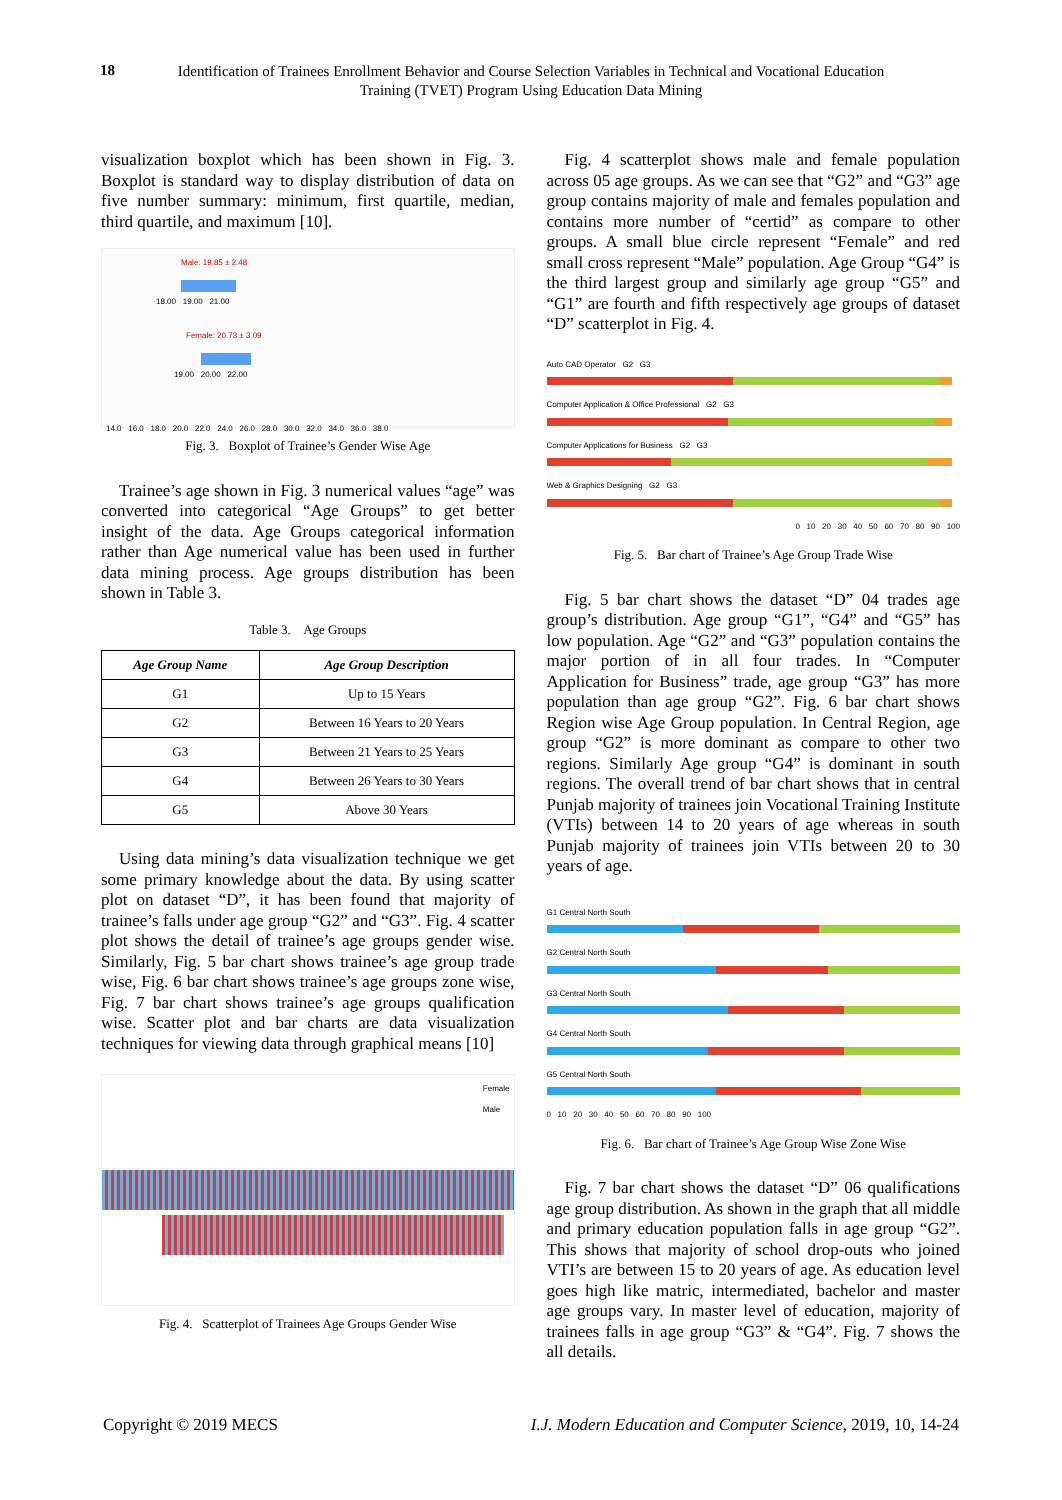18
Identification of Trainees Enrollment Behavior and Course Selection Variables in Technical and Vocational Education Training (TVET) Program Using Education Data Mining
visualization boxplot which has been shown in Fig. 3. Boxplot is standard way to display distribution of data on five number summary: minimum, first quartile, median, third quartile, and maximum [10].
Male: 19.85 ± 2.48
18.00 19.00 21.00
Female: 20.73 ± 3.09
19.00 20.00 22.00
14.0 16.0 18.0 20.0 22.0 24.0 26.0 28.0 30.0 32.0 34.0 36.0 38.0
Fig. 3. Boxplot of Trainee’s Gender Wise Age
Trainee’s age shown in Fig. 3 numerical values “age” was converted into categorical “Age Groups” to get better insight of the data. Age Groups categorical information rather than Age numerical value has been used in further data mining process. Age groups distribution has been shown in Table 3.
Table 3. Age Groups
| Age Group Name | Age Group Description |
| --- | --- |
| G1 | Up to 15 Years |
| G2 | Between 16 Years to 20 Years |
| G3 | Between 21 Years to 25 Years |
| G4 | Between 26 Years to 30 Years |
| G5 | Above 30 Years |
Using data mining’s data visualization technique we get some primary knowledge about the data. By using scatter plot on dataset “D”, it has been found that majority of trainee’s falls under age group “G2” and “G3”. Fig. 4 scatter plot shows the detail of trainee’s age groups gender wise. Similarly, Fig. 5 bar chart shows trainee’s age group trade wise, Fig. 6 bar chart shows trainee’s age groups zone wise, Fig. 7 bar chart shows trainee’s age groups qualification wise. Scatter plot and bar charts are data visualization techniques for viewing data through graphical means [10]
Female
Male
Fig. 4. Scatterplot of Trainees Age Groups Gender Wise
Fig. 4 scatterplot shows male and female population across 05 age groups. As we can see that “G2” and “G3” age group contains majority of male and females population and contains more number of “certid” as compare to other groups. A small blue circle represent “Female” and red small cross represent “Male” population. Age Group “G4” is the third largest group and similarly age group “G5” and “G1” are fourth and fifth respectively age groups of dataset “D” scatterplot in Fig. 4.
Auto CAD Operator G2 G3
Computer Application & Office Professional G2 G3
Computer Applications for Business G2 G3
Web & Graphics Designing G2 G3
0 10 20 30 40 50 60 70 80 90 100
Fig. 5. Bar chart of Trainee’s Age Group Trade Wise
Fig. 5 bar chart shows the dataset “D” 04 trades age group’s distribution. Age group “G1”, “G4” and “G5” has low population. Age “G2” and “G3” population contains the major portion of in all four trades. In “Computer Application for Business” trade, age group “G3” has more population than age group “G2”. Fig. 6 bar chart shows Region wise Age Group population. In Central Region, age group “G2” is more dominant as compare to other two regions. Similarly Age group “G4” is dominant in south regions. The overall trend of bar chart shows that in central Punjab majority of trainees join Vocational Training Institute (VTIs) between 14 to 20 years of age whereas in south Punjab majority of trainees join VTIs between 20 to 30 years of age.
G1 Central North South
G2 Central North South
G3 Central North South
G4 Central North South
G5 Central North South
0 10 20 30 40 50 60 70 80 90 100
Fig. 6. Bar chart of Trainee’s Age Group Wise Zone Wise
Fig. 7 bar chart shows the dataset “D” 06 qualifications age group distribution. As shown in the graph that all middle and primary education population falls in age group “G2”. This shows that majority of school drop-outs who joined VTI’s are between 15 to 20 years of age. As education level goes high like matric, intermediated, bachelor and master age groups vary. In master level of education, majority of trainees falls in age group “G3” & “G4”. Fig. 7 shows the all details.
Copyright © 2019 MECS I.J. Modern Education and Computer Science, 2019, 10, 14-24